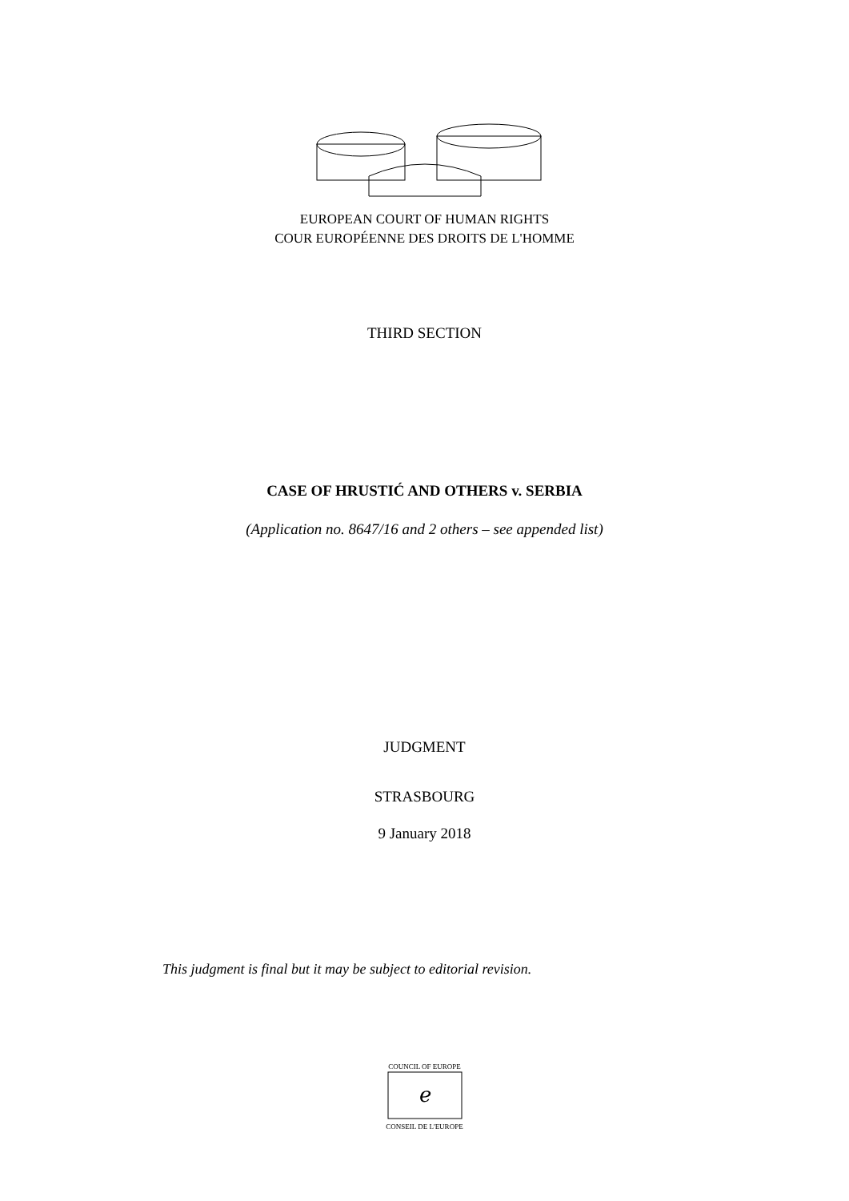EUROPEAN COURT OF HUMAN RIGHTS
COUR EUROPÉENNE DES DROITS DE L'HOMME
THIRD SECTION
CASE OF HRUSTIĆ AND OTHERS v. SERBIA
(Application no. 8647/16 and 2 others – see appended list)
JUDGMENT
STRASBOURG
9 January 2018
This judgment is final but it may be subject to editorial revision.
COUNCIL OF EUROPE
ℯ
CONSEIL DE L'EUROPE